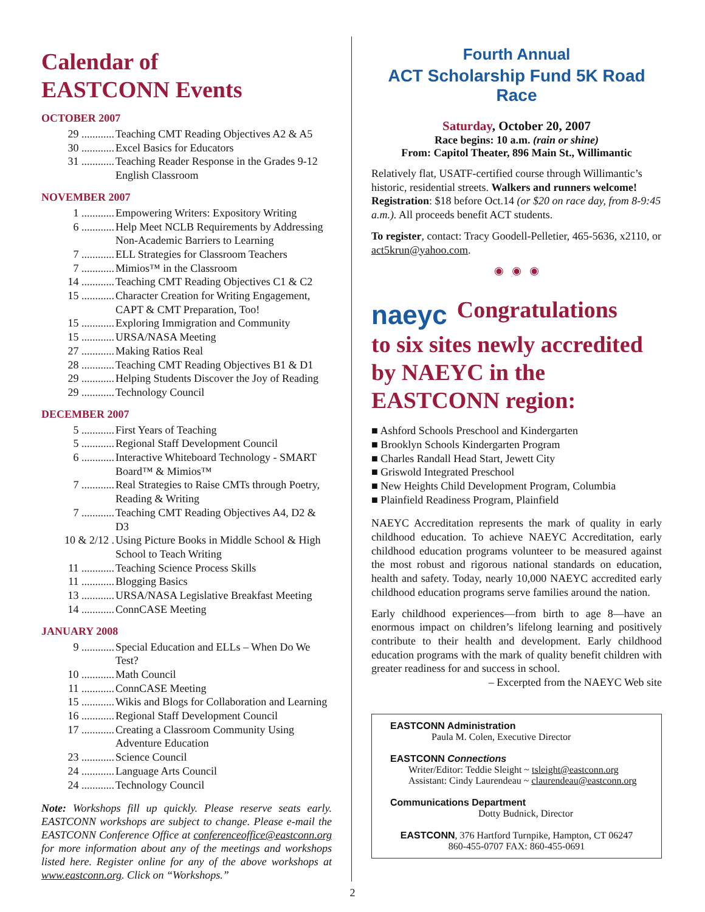Calendar of
EASTCONN Events
OCTOBER 2007
29 ............ Teaching CMT Reading Objectives A2 & A5
30 ............ Excel Basics for Educators
31 ............ Teaching Reader Response in the Grades 9-12 English Classroom
NOVEMBER 2007
1 ............ Empowering Writers: Expository Writing
6 ............ Help Meet NCLB Requirements by Addressing Non-Academic Barriers to Learning
7 ............ ELL Strategies for Classroom Teachers
7 ............ Mimios™ in the Classroom
14 ............ Teaching CMT Reading Objectives C1 & C2
15 ............ Character Creation for Writing Engagement, CAPT & CMT Preparation, Too!
15 ............ Exploring Immigration and Community
15 ............ URSA/NASA Meeting
27 ............ Making Ratios Real
28 ............ Teaching CMT Reading Objectives B1 & D1
29 ............ Helping Students Discover the Joy of Reading
29 ............ Technology Council
DECEMBER 2007
5 ............ First Years of Teaching
5 ............ Regional Staff Development Council
6 ............ Interactive Whiteboard Technology - SMART Board™ & Mimios™
7 ............ Real Strategies to Raise CMTs through Poetry, Reading & Writing
7 ............ Teaching CMT Reading Objectives A4, D2 & D3
10 & 2/12 . Using Picture Books in Middle School & High School to Teach Writing
11 ............ Teaching Science Process Skills
11 ............ Blogging Basics
13 ............ URSA/NASA Legislative Breakfast Meeting
14 ............ ConnCASE Meeting
JANUARY 2008
9 ............ Special Education and ELLs – When Do We Test?
10 ............ Math Council
11 ............ ConnCASE Meeting
15 ............ Wikis and Blogs for Collaboration and Learning
16 ............ Regional Staff Development Council
17 ............ Creating a Classroom Community Using Adventure Education
23 ............ Science Council
24 ............ Language Arts Council
24 ............ Technology Council
Note: Workshops fill up quickly. Please reserve seats early. EASTCONN workshops are subject to change. Please e-mail the EASTCONN Conference Office at conferenceoffice@eastconn.org for more information about any of the meetings and workshops listed here. Register online for any of the above workshops at www.eastconn.org. Click on “Workshops.”
Fourth Annual
ACT Scholarship Fund 5K Road Race
Saturday, October 20, 2007
Race begins: 10 a.m. (rain or shine)
From: Capitol Theater, 896 Main St., Willimantic
Relatively flat, USATF-certified course through Willimantic’s historic, residential streets. Walkers and runners welcome! Registration: $18 before Oct.14 (or $20 on race day, from 8-9:45 a.m.). All proceeds benefit ACT students.
To register, contact: Tracy Goodell-Pelletier, 465-5636, x2110, or act5krun@yahoo.com.
◉ ◉ ◉
naeyc Congratulations
to six sites newly accredited by NAEYC in the EASTCONN region:
■ Ashford Schools Preschool and Kindergarten
■ Brooklyn Schools Kindergarten Program
■ Charles Randall Head Start, Jewett City
■ Griswold Integrated Preschool
■ New Heights Child Development Program, Columbia
■ Plainfield Readiness Program, Plainfield
NAEYC Accreditation represents the mark of quality in early childhood education. To achieve NAEYC Accreditation, early childhood education programs volunteer to be measured against the most robust and rigorous national standards on education, health and safety. Today, nearly 10,000 NAEYC accredited early childhood education programs serve families around the nation.
Early childhood experiences—from birth to age 8—have an enormous impact on children’s lifelong learning and positively contribute to their health and development. Early childhood education programs with the mark of quality benefit children with greater readiness for and success in school.
– Excerpted from the NAEYC Web site
EASTCONN Administration
Paula M. Colen, Executive Director
EASTCONN Connections
Writer/Editor: Teddie Sleight ~ tsleight@eastconn.org
Assistant: Cindy Laurendeau ~ claurendeau@eastconn.org
Communications Department
Dotty Budnick, Director
EASTCONN, 376 Hartford Turnpike, Hampton, CT 06247
860-455-0707 FAX: 860-455-0691
2